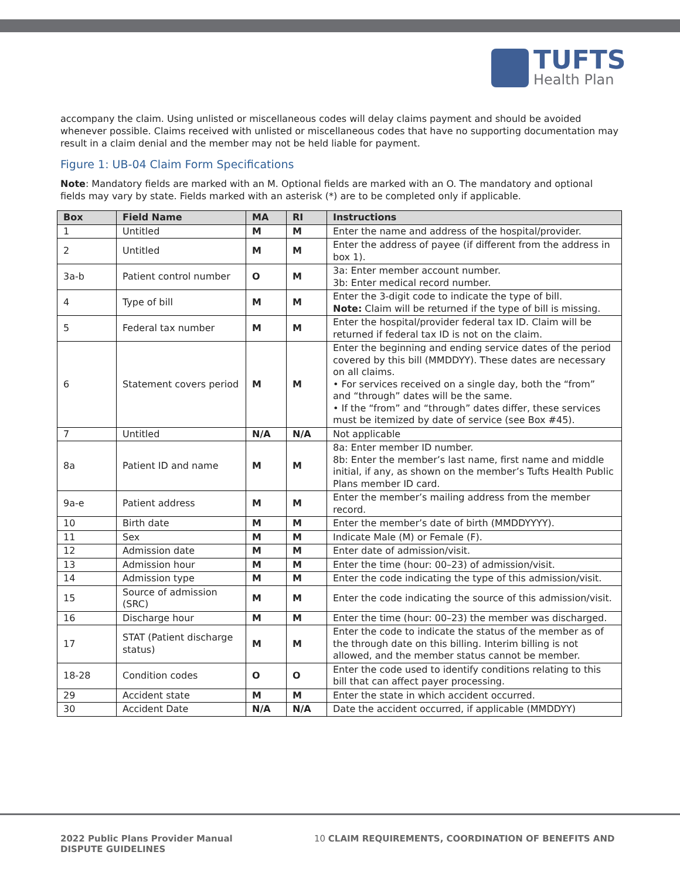TUFTS
Health Plan
accompany the claim. Using unlisted or miscellaneous codes will delay claims payment and should be avoided whenever possible. Claims received with unlisted or miscellaneous codes that have no supporting documentation may result in a claim denial and the member may not be held liable for payment.
Figure 1: UB-04 Claim Form Specifications
Note: Mandatory fields are marked with an M. Optional fields are marked with an O. The mandatory and optional fields may vary by state. Fields marked with an asterisk (*) are to be completed only if applicable.
| Box | Field Name | MA | RI | Instructions |
| --- | --- | --- | --- | --- |
| 1 | Untitled | M | M | Enter the name and address of the hospital/provider. |
| 2 | Untitled | M | M | Enter the address of payee (if different from the address in box 1). |
| 3a-b | Patient control number | O | M | 3a: Enter member account number. 3b: Enter medical record number. |
| 4 | Type of bill | M | M | Enter the 3-digit code to indicate the type of bill. Note: Claim will be returned if the type of bill is missing. |
| 5 | Federal tax number | M | M | Enter the hospital/provider federal tax ID. Claim will be returned if federal tax ID is not on the claim. |
| 6 | Statement covers period | M | M | Enter the beginning and ending service dates of the period covered by this bill (MMDDYY). These dates are necessary on all claims. • For services received on a single day, both the “from” and “through” dates will be the same. • If the “from” and “through” dates differ, these services must be itemized by date of service (see Box #45). |
| 7 | Untitled | N/A | N/A | Not applicable |
| 8a | Patient ID and name | M | M | 8a: Enter member ID number. 8b: Enter the member’s last name, first name and middle initial, if any, as shown on the member’s Tufts Health Public Plans member ID card. |
| 9a-e | Patient address | M | M | Enter the member’s mailing address from the member record. |
| 10 | Birth date | M | M | Enter the member’s date of birth (MMDDYYYY). |
| 11 | Sex | M | M | Indicate Male (M) or Female (F). |
| 12 | Admission date | M | M | Enter date of admission/visit. |
| 13 | Admission hour | M | M | Enter the time (hour: 00–23) of admission/visit. |
| 14 | Admission type | M | M | Enter the code indicating the type of this admission/visit. |
| 15 | Source of admission (SRC) | M | M | Enter the code indicating the source of this admission/visit. |
| 16 | Discharge hour | M | M | Enter the time (hour: 00–23) the member was discharged. |
| 17 | STAT (Patient discharge status) | M | M | Enter the code to indicate the status of the member as of the through date on this billing. Interim billing is not allowed, and the member status cannot be member. |
| 18-28 | Condition codes | O | O | Enter the code used to identify conditions relating to this bill that can affect payer processing. |
| 29 | Accident state | M | M | Enter the state in which accident occurred. |
| 30 | Accident Date | N/A | N/A | Date the accident occurred, if applicable (MMDDYY) |
2022 Public Plans Provider Manual
DISPUTE GUIDELINES
10 CLAIM REQUIREMENTS, COORDINATION OF BENEFITS AND